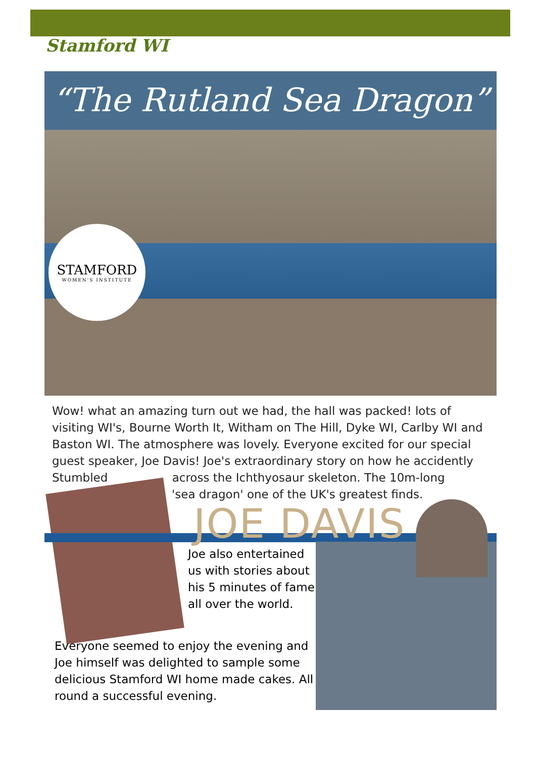Stamford WI
“The Rutland Sea Dragon”
STAMFORD
WOMEN'S INSTITUTE
Wow! what an amazing turn out we had, the hall was packed! lots of visiting WI's, Bourne Worth It, Witham on The Hill, Dyke WI, Carlby WI and Baston WI. The atmosphere was lovely. Everyone excited for our special guest speaker, Joe Davis! Joe's extraordinary story on how he accidently Stumbled across the Ichthyosaur skeleton. The 10m-long
'sea dragon' one of the UK's greatest finds.
JOE DAVIS
Joe also entertained us with stories about his 5 minutes of fame all over the world.
Everyone seemed to enjoy the evening and Joe himself was delighted to sample some delicious Stamford WI home made cakes. All round a successful evening.